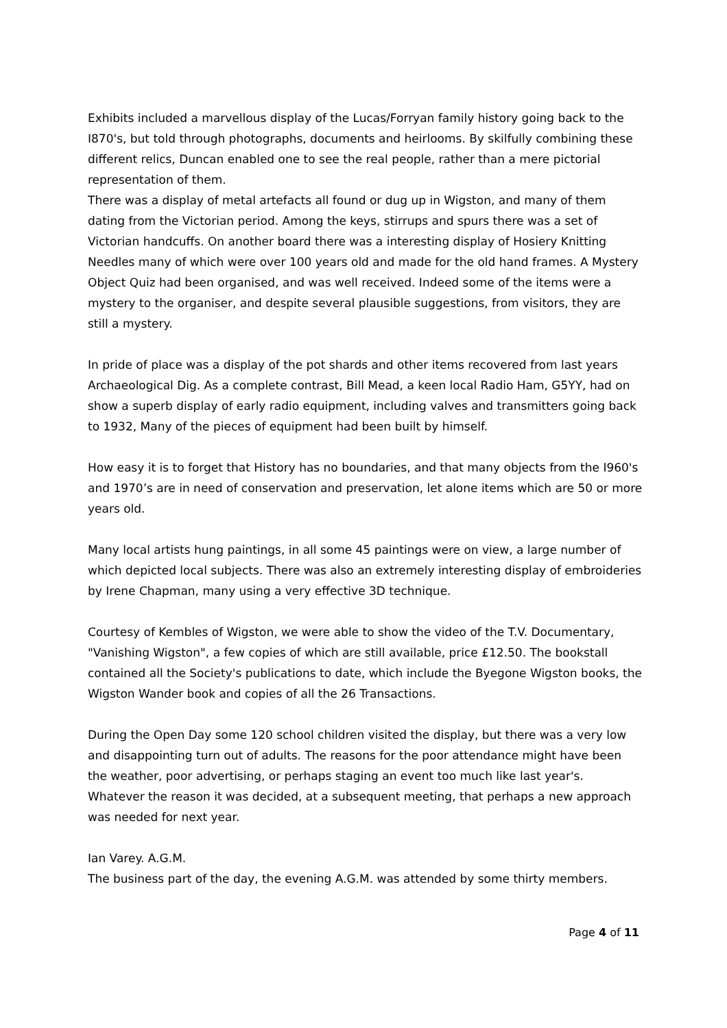Exhibits included a marvellous display of the Lucas/Forryan family history going back to the I870's, but told through photographs, documents and heirlooms. By skilfully combining these different relics, Duncan enabled one to see the real people, rather than a mere pictorial representation of them.
There was a display of metal artefacts all found or dug up in Wigston, and many of them dating from the Victorian period. Among the keys, stirrups and spurs there was a set of Victorian handcuffs. On another board there was a interesting display of Hosiery Knitting Needles many of which were over 100 years old and made for the old hand frames. A Mystery Object Quiz had been organised, and was well received. Indeed some of the items were a mystery to the organiser, and despite several plausible suggestions, from visitors, they are still a mystery.
In pride of place was a display of the pot shards and other items recovered from last years Archaeological Dig. As a complete contrast, Bill Mead, a keen local Radio Ham, G5YY, had on show a superb display of early radio equipment, including valves and transmitters going back to 1932, Many of the pieces of equipment had been built by himself.
How easy it is to forget that History has no boundaries, and that many objects from the I960's and 1970’s are in need of conservation and preservation, let alone items which are 50 or more years old.
Many local artists hung paintings, in all some 45 paintings were on view, a large number of which depicted local subjects. There was also an extremely interesting display of embroideries by Irene Chapman, many using a very effective 3D technique.
Courtesy of Kembles of Wigston, we were able to show the video of the T.V. Documentary, "Vanishing Wigston", a few copies of which are still available, price £12.50. The bookstall contained all the Society's publications to date, which include the Byegone Wigston books, the Wigston Wander book and copies of all the 26 Transactions.
During the Open Day some 120 school children visited the display, but there was a very low and disappointing turn out of adults. The reasons for the poor attendance might have been the weather, poor advertising, or perhaps staging an event too much like last year's. Whatever the reason it was decided, at a subsequent meeting, that perhaps a new approach was needed for next year.
Ian Varey. A.G.M.
The business part of the day, the evening A.G.M. was attended by some thirty members.
Page 4 of 11